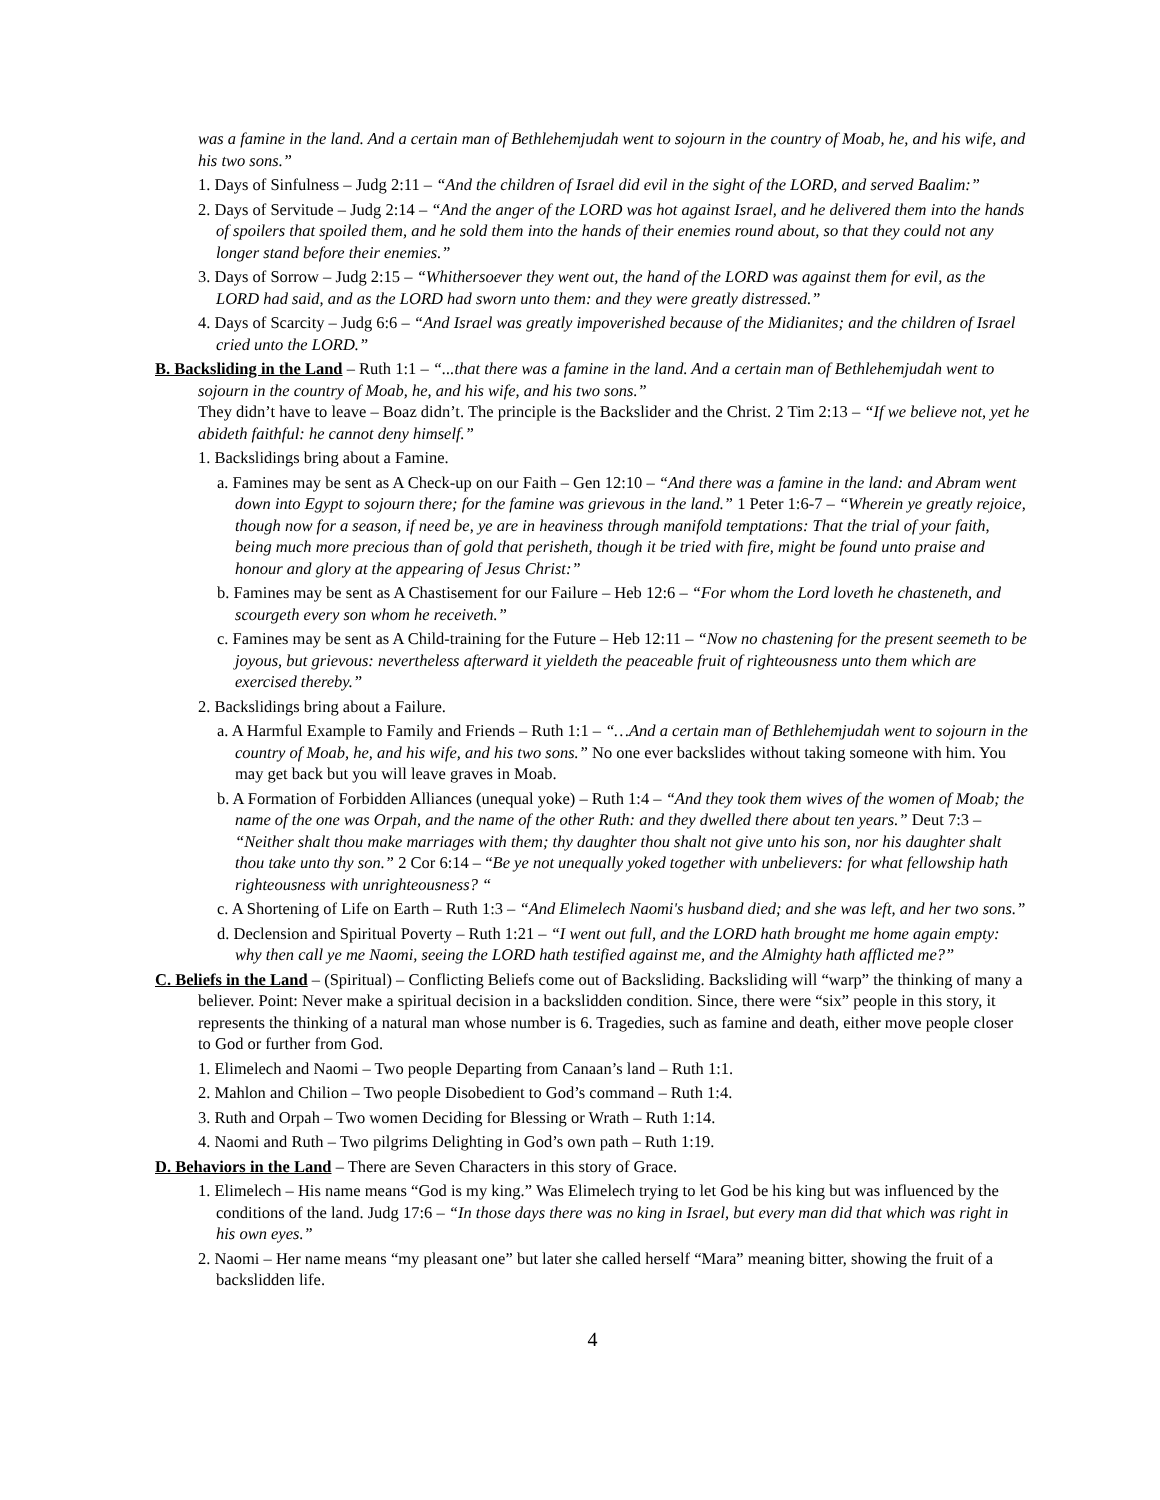was a famine in the land. And a certain man of Bethlehemjudah went to sojourn in the country of Moab, he, and his wife, and his two sons.”
1. Days of Sinfulness – Judg 2:11 – “And the children of Israel did evil in the sight of the LORD, and served Baalim:”
2. Days of Servitude – Judg 2:14 – “And the anger of the LORD was hot against Israel, and he delivered them into the hands of spoilers that spoiled them, and he sold them into the hands of their enemies round about, so that they could not any longer stand before their enemies.”
3. Days of Sorrow – Judg 2:15 – “Whithersoever they went out, the hand of the LORD was against them for evil, as the LORD had said, and as the LORD had sworn unto them: and they were greatly distressed.”
4. Days of Scarcity – Judg 6:6 – “And Israel was greatly impoverished because of the Midianites; and the children of Israel cried unto the LORD.”
B. Backsliding in the Land – Ruth 1:1 – “...that there was a famine in the land. And a certain man of Bethlehemjudah went to sojourn in the country of Moab, he, and his wife, and his two sons.”
They didn’t have to leave – Boaz didn’t. The principle is the Backslider and the Christ. 2 Tim 2:13 – “If we believe not, yet he abideth faithful: he cannot deny himself.”
1. Backslidings bring about a Famine.
a. Famines may be sent as A Check-up on our Faith – Gen 12:10 – “And there was a famine in the land: and Abram went down into Egypt to sojourn there; for the famine was grievous in the land.” 1 Peter 1:6-7 – “Wherein ye greatly rejoice, though now for a season, if need be, ye are in heaviness through manifold temptations: That the trial of your faith, being much more precious than of gold that perisheth, though it be tried with fire, might be found unto praise and honour and glory at the appearing of Jesus Christ:”
b. Famines may be sent as A Chastisement for our Failure – Heb 12:6 – “For whom the Lord loveth he chasteneth, and scourgeth every son whom he receiveth.”
c. Famines may be sent as A Child-training for the Future – Heb 12:11 – “Now no chastening for the present seemeth to be joyous, but grievous: nevertheless afterward it yieldeth the peaceable fruit of righteousness unto them which are exercised thereby.”
2. Backslidings bring about a Failure.
a. A Harmful Example to Family and Friends – Ruth 1:1 – “…And a certain man of Bethlehemjudah went to sojourn in the country of Moab, he, and his wife, and his two sons.” No one ever backslides without taking someone with him. You may get back but you will leave graves in Moab.
b. A Formation of Forbidden Alliances (unequal yoke) – Ruth 1:4 – “And they took them wives of the women of Moab; the name of the one was Orpah, and the name of the other Ruth: and they dwelled there about ten years.” Deut 7:3 – “Neither shalt thou make marriages with them; thy daughter thou shalt not give unto his son, nor his daughter shalt thou take unto thy son.” 2 Cor 6:14 – “Be ye not unequally yoked together with unbelievers: for what fellowship hath righteousness with unrighteousness? “
c. A Shortening of Life on Earth – Ruth 1:3 – “And Elimelech Naomi's husband died; and she was left, and her two sons.”
d. Declension and Spiritual Poverty – Ruth 1:21 – “I went out full, and the LORD hath brought me home again empty: why then call ye me Naomi, seeing the LORD hath testified against me, and the Almighty hath afflicted me?”
C. Beliefs in the Land – (Spiritual) – Conflicting Beliefs come out of Backsliding. Backsliding will “warp” the thinking of many a believer. Point: Never make a spiritual decision in a backslidden condition. Since, there were “six” people in this story, it represents the thinking of a natural man whose number is 6. Tragedies, such as famine and death, either move people closer to God or further from God.
1. Elimelech and Naomi – Two people Departing from Canaan’s land – Ruth 1:1.
2. Mahlon and Chilion – Two people Disobedient to God’s command – Ruth 1:4.
3. Ruth and Orpah – Two women Deciding for Blessing or Wrath – Ruth 1:14.
4. Naomi and Ruth – Two pilgrims Delighting in God’s own path – Ruth 1:19.
D. Behaviors in the Land – There are Seven Characters in this story of Grace.
1. Elimelech – His name means “God is my king.” Was Elimelech trying to let God be his king but was influenced by the conditions of the land. Judg 17:6 – “In those days there was no king in Israel, but every man did that which was right in his own eyes.”
2. Naomi – Her name means “my pleasant one” but later she called herself “Mara” meaning bitter, showing the fruit of a backslidden life.
4